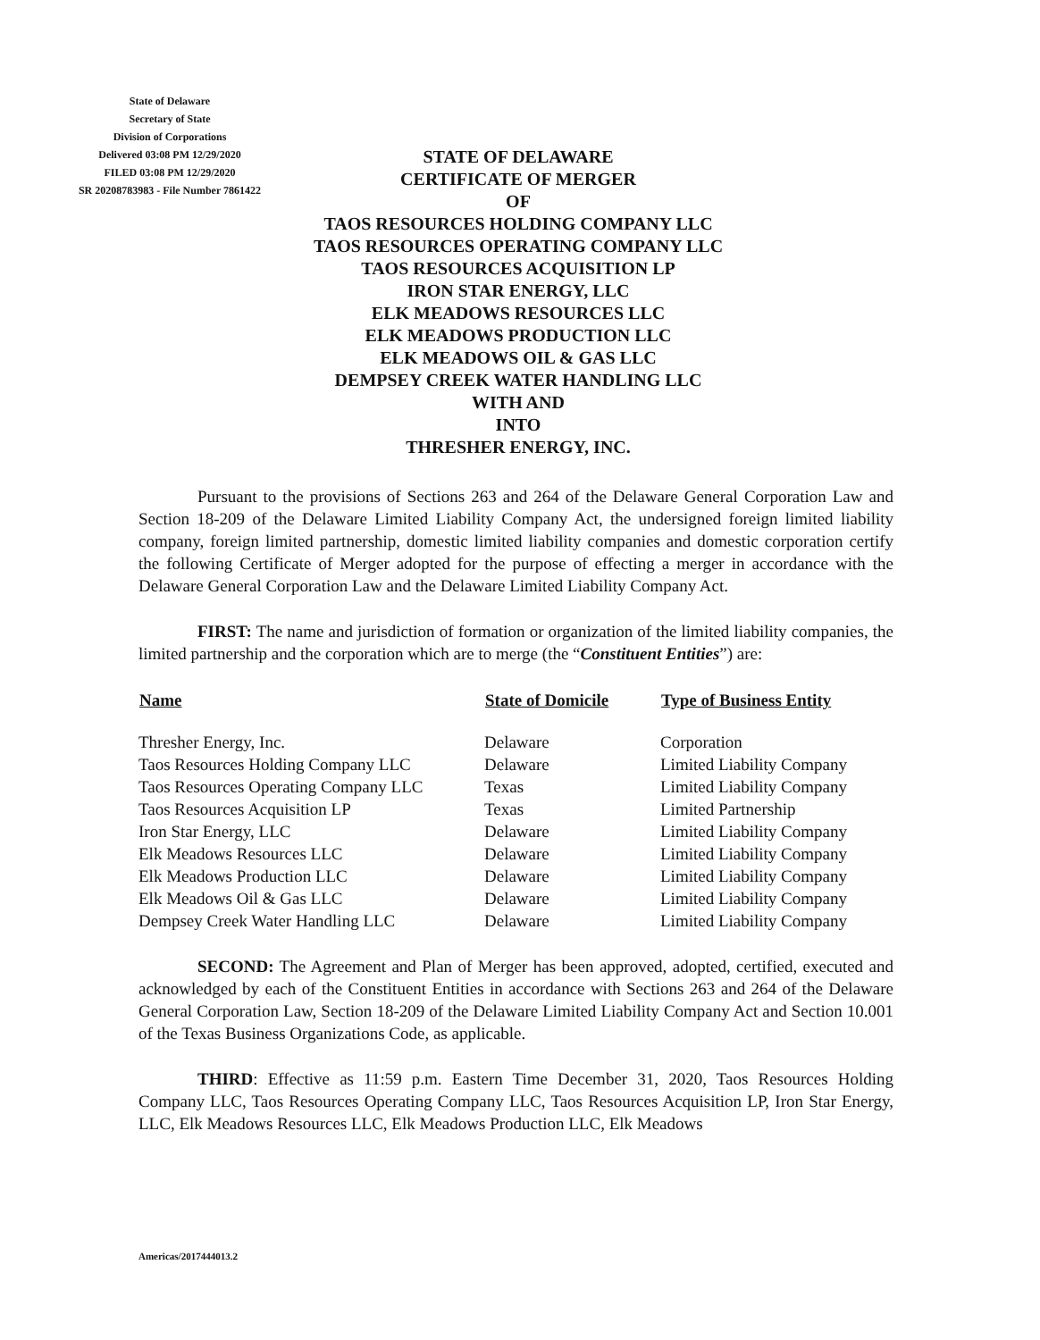State of Delaware
Secretary of State
Division of Corporations
Delivered 03:08 PM 12/29/2020
FILED 03:08 PM 12/29/2020
SR 20208783983 - File Number 7861422
STATE OF DELAWARE
CERTIFICATE OF MERGER
OF
TAOS RESOURCES HOLDING COMPANY LLC
TAOS RESOURCES OPERATING COMPANY LLC
TAOS RESOURCES ACQUISITION LP
IRON STAR ENERGY, LLC
ELK MEADOWS RESOURCES LLC
ELK MEADOWS PRODUCTION LLC
ELK MEADOWS OIL & GAS LLC
DEMPSEY CREEK WATER HANDLING LLC
WITH AND
INTO
THRESHER ENERGY, INC.
Pursuant to the provisions of Sections 263 and 264 of the Delaware General Corporation Law and Section 18-209 of the Delaware Limited Liability Company Act, the undersigned foreign limited liability company, foreign limited partnership, domestic limited liability companies and domestic corporation certify the following Certificate of Merger adopted for the purpose of effecting a merger in accordance with the Delaware General Corporation Law and the Delaware Limited Liability Company Act.
FIRST: The name and jurisdiction of formation or organization of the limited liability companies, the limited partnership and the corporation which are to merge (the “Constituent Entities”) are:
| Name | State of Domicile | Type of Business Entity |
| --- | --- | --- |
| Thresher Energy, Inc. | Delaware | Corporation |
| Taos Resources Holding Company LLC | Delaware | Limited Liability Company |
| Taos Resources Operating Company LLC | Texas | Limited Liability Company |
| Taos Resources Acquisition LP | Texas | Limited Partnership |
| Iron Star Energy, LLC | Delaware | Limited Liability Company |
| Elk Meadows Resources LLC | Delaware | Limited Liability Company |
| Elk Meadows Production LLC | Delaware | Limited Liability Company |
| Elk Meadows Oil & Gas LLC | Delaware | Limited Liability Company |
| Dempsey Creek Water Handling LLC | Delaware | Limited Liability Company |
SECOND: The Agreement and Plan of Merger has been approved, adopted, certified, executed and acknowledged by each of the Constituent Entities in accordance with Sections 263 and 264 of the Delaware General Corporation Law, Section 18-209 of the Delaware Limited Liability Company Act and Section 10.001 of the Texas Business Organizations Code, as applicable.
THIRD: Effective as 11:59 p.m. Eastern Time December 31, 2020, Taos Resources Holding Company LLC, Taos Resources Operating Company LLC, Taos Resources Acquisition LP, Iron Star Energy, LLC, Elk Meadows Resources LLC, Elk Meadows Production LLC, Elk Meadows
Americas/2017444013.2